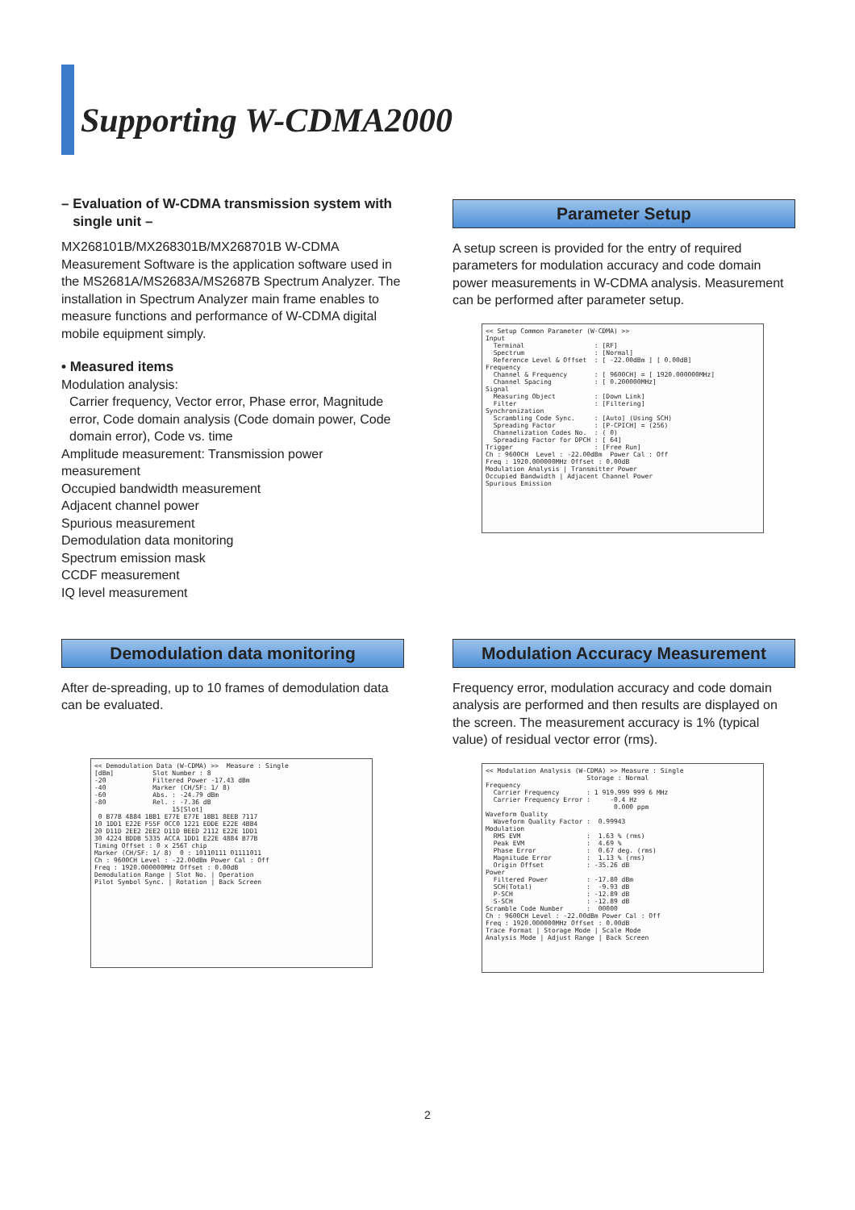Supporting W-CDMA2000
– Evaluation of W-CDMA transmission system with
single unit –
MX268101B/MX268301B/MX268701B W-CDMA Measurement Software is the application software used in the MS2681A/MS2683A/MS2687B Spectrum Analyzer. The installation in Spectrum Analyzer main frame enables to measure functions and performance of W-CDMA digital mobile equipment simply.
• Measured items
Modulation analysis:
Carrier frequency, Vector error, Phase error, Magnitude error, Code domain analysis (Code domain power, Code domain error), Code vs. time
Amplitude measurement: Transmission power measurement
Occupied bandwidth measurement
Adjacent channel power
Spurious measurement
Demodulation data monitoring
Spectrum emission mask
CCDF measurement
IQ level measurement
Parameter Setup
A setup screen is provided for the entry of required parameters for modulation accuracy and code domain power measurements in W-CDMA analysis. Measurement can be performed after parameter setup.
<< Setup Common Parameter (W-CDMA) >> Input Terminal : [RF] Spectrum : [Normal] Reference Level & Offset : [ -22.00dBm ] [ 0.00dB] Frequency Channel & Frequency : [ 9600CH] = [ 1920.000000MHz] Channel Spacing : [ 0.200000MHz] Signal Measuring Object : [Down Link] Filter : [Filtering] Synchronization Scrambling Code Sync. : [Auto] (Using SCH) Spreading Factor : [P-CPICH] = (256) Channelization Codes No. : ( 0) Spreading Factor for DPCH : [ 64] Trigger : [Free Run] Ch : 9600CH Level : -22.00dBm Power Cal : Off Freq : 1920.000000MHz Offset : 0.00dB Modulation Analysis | Transmitter Power Occupied Bandwidth | Adjacent Channel Power Spurious Emission
Demodulation data monitoring
After de-spreading, up to 10 frames of demodulation data can be evaluated.
<< Demodulation Data (W-CDMA) >> Measure : Single [dBm] Slot Number : 8 -20 Filtered Power -17.43 dBm -40 Marker (CH/SF: 1/ 8) -60 Abs. : -24.79 dBm -80 Rel. : -7.36 dB 15[Slot] 0 B77B 4884 1BB1 E77E E77E 1BB1 8EEB 7117 10 1DD1 E22E F55F 0CC0 1221 EDDE E22E 4BB4 20 D11D 2EE2 2EE2 D11D BEED 2112 E22E 1DD1 30 4224 BDDB 5335 ACCA 1DD1 E22E 4884 B77B Timing Offset : 0 x 256T chip Marker (CH/SF: 1/ 8) 0 : 10110111 01111011 Ch : 9600CH Level : -22.00dBm Power Cal : Off Freq : 1920.000000MHz Offset : 0.00dB Demodulation Range | Slot No. | Operation Pilot Symbol Sync. | Rotation | Back Screen
Modulation Accuracy Measurement
Frequency error, modulation accuracy and code domain analysis are performed and then results are displayed on the screen. The measurement accuracy is 1% (typical value) of residual vector error (rms).
<< Modulation Analysis (W-CDMA) >> Measure : Single Storage : Normal Frequency Carrier Frequency : 1 919.999 999 6 MHz Carrier Frequency Error : -0.4 Hz 0.000 ppm Waveform Quality Waveform Quality Factor : 0.99943 Modulation RMS EVM : 1.63 % (rms) Peak EVM : 4.69 % Phase Error : 0.67 deg. (rms) Magnitude Error : 1.13 % (rms) Origin Offset : -35.26 dB Power Filtered Power : -17.80 dBm SCH(Total) : -9.93 dB P-SCH : -12.89 dB S-SCH : -12.89 dB Scramble Code Number : 00000 Ch : 9600CH Level : -22.00dBm Power Cal : Off Freq : 1920.000000MHz Offset : 0.00dB Trace Format | Storage Mode | Scale Mode Analysis Mode | Adjust Range | Back Screen
2